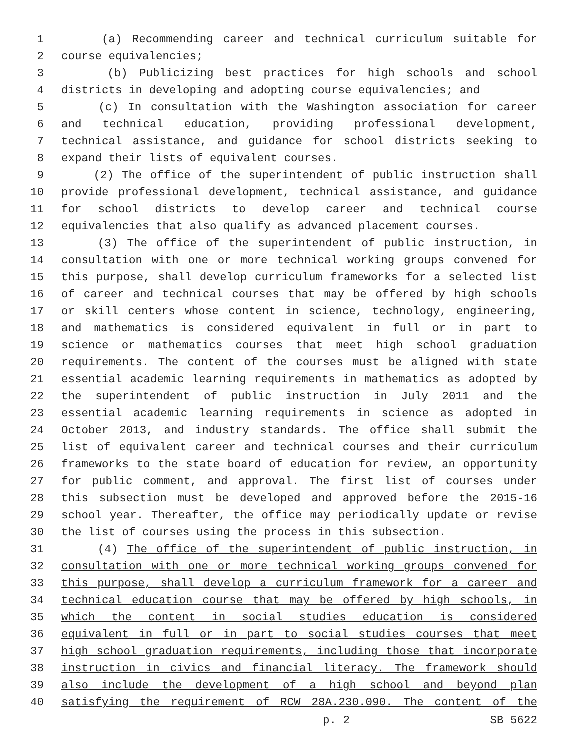1 (a) Recommending career and technical curriculum suitable for
2 course equivalencies;
3 (b) Publicizing best practices for high schools and school
4 districts in developing and adopting course equivalencies; and
5 (c) In consultation with the Washington association for career
6 and technical education, providing professional development,
7 technical assistance, and guidance for school districts seeking to
8 expand their lists of equivalent courses.
9 (2) The office of the superintendent of public instruction shall
10 provide professional development, technical assistance, and guidance
11 for school districts to develop career and technical course
12 equivalencies that also qualify as advanced placement courses.
13 (3) The office of the superintendent of public instruction, in
14 consultation with one or more technical working groups convened for
15 this purpose, shall develop curriculum frameworks for a selected list
16 of career and technical courses that may be offered by high schools
17 or skill centers whose content in science, technology, engineering,
18 and mathematics is considered equivalent in full or in part to
19 science or mathematics courses that meet high school graduation
20 requirements. The content of the courses must be aligned with state
21 essential academic learning requirements in mathematics as adopted by
22 the superintendent of public instruction in July 2011 and the
23 essential academic learning requirements in science as adopted in
24 October 2013, and industry standards. The office shall submit the
25 list of equivalent career and technical courses and their curriculum
26 frameworks to the state board of education for review, an opportunity
27 for public comment, and approval. The first list of courses under
28 this subsection must be developed and approved before the 2015-16
29 school year. Thereafter, the office may periodically update or revise
30 the list of courses using the process in this subsection.
31 (4) The office of the superintendent of public instruction, in
32 consultation with one or more technical working groups convened for
33 this purpose, shall develop a curriculum framework for a career and
34 technical education course that may be offered by high schools, in
35 which the content in social studies education is considered
36 equivalent in full or in part to social studies courses that meet
37 high school graduation requirements, including those that incorporate
38 instruction in civics and financial literacy. The framework should
39 also include the development of a high school and beyond plan
40 satisfying the requirement of RCW 28A.230.090. The content of the
p. 2 SB 5622